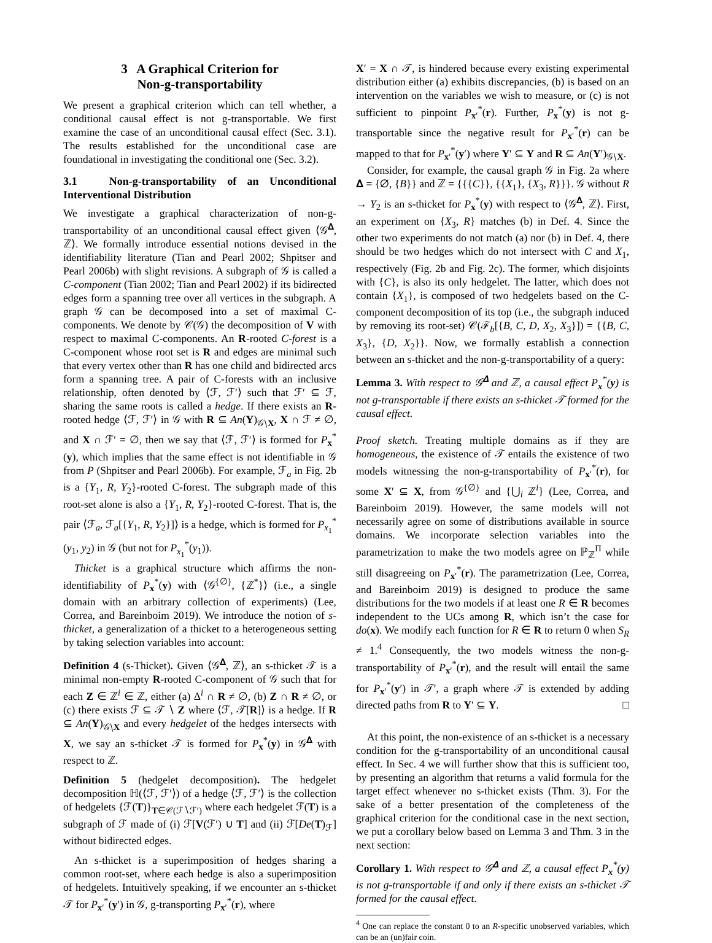3 A Graphical Criterion for
Non-g-transportability
We present a graphical criterion which can tell whether, a conditional causal effect is not g-transportable. We first examine the case of an unconditional causal effect (Sec. 3.1). The results established for the unconditional case are foundational in investigating the conditional one (Sec. 3.2).
3.1 Non-g-transportability of an Unconditional Interventional Distribution
We investigate a graphical characterization of non-g-transportability of an unconditional causal effect given ⟨𝒢<sup>𝚫</sup>, ℤ⟩. We formally introduce essential notions devised in the identifiability literature (Tian and Pearl 2002; Shpitser and Pearl 2006b) with slight revisions. A subgraph of 𝒢 is called a C-component (Tian 2002; Tian and Pearl 2002) if its bidirected edges form a spanning tree over all vertices in the subgraph. A graph 𝒢 can be decomposed into a set of maximal C-components. We denote by 𝒞(𝒢) the decomposition of V with respect to maximal C-components. An R-rooted C-forest is a C-component whose root set is R and edges are minimal such that every vertex other than R has one child and bidirected arcs form a spanning tree. A pair of C-forests with an inclusive relationship, often denoted by ⟨ℱ, ℱ′⟩ such that ℱ′ ⊆ ℱ, sharing the same roots is called a hedge. If there exists an R-rooted hedge ⟨ℱ, ℱ′⟩ in 𝒢 with R ⊆ An(Y)<sub>𝒢∖X</sub>, X ∩ ℱ ≠ ∅, and X ∩ ℱ′ = ∅, then we say that ⟨ℱ, ℱ′⟩ is formed for P<sub>x</sub><sup>*</sup>(y), which implies that the same effect is not identifiable in 𝒢 from P (Shpitser and Pearl 2006b). For example, ℱ<sub>a</sub> in Fig. 2b is a {Y<sub>1</sub>, R, Y<sub>2</sub>}-rooted C-forest. The subgraph made of this root-set alone is also a {Y<sub>1</sub>, R, Y<sub>2</sub>}-rooted C-forest. That is, the pair ⟨ℱ<sub>a</sub>, ℱ<sub>a</sub>[{Y<sub>1</sub>, R, Y<sub>2</sub>}]⟩ is a hedge, which is formed for P<sub>x<sub>1</sub></sub><sup>*</sup>(y<sub>1</sub>, y<sub>2</sub>) in 𝒢 (but not for P<sub>x<sub>1</sub></sub><sup>*</sup>(y<sub>1</sub>)).
Thicket is a graphical structure which affirms the non-identifiability of P<sub>x</sub><sup>*</sup>(y) with ⟨𝒢<sup>{∅}</sup>, {ℤ<sup>*</sup>}⟩ (i.e., a single domain with an arbitrary collection of experiments) (Lee, Correa, and Bareinboim 2019). We introduce the notion of s-thicket, a generalization of a thicket to a heterogeneous setting by taking selection variables into account:
Definition 4 (s-Thicket). Given ⟨𝒢<sup>𝚫</sup>, ℤ⟩, an s-thicket 𝒯 is a minimal non-empty R-rooted C-component of 𝒢 such that for each Z ∈ ℤ<sup>i</sup> ∈ ℤ, either (a) Δ<sup>i</sup> ∩ R ≠ ∅, (b) Z ∩ R ≠ ∅, or (c) there exists ℱ ⊆ 𝒯 ∖ Z where ⟨ℱ, 𝒯[R]⟩ is a hedge. If R ⊆ An(Y)<sub>𝒢∖X</sub> and every hedgelet of the hedges intersects with X, we say an s-thicket 𝒯 is formed for P<sub>x</sub><sup>*</sup>(y) in 𝒢<sup>𝚫</sup> with respect to ℤ.
Definition 5 (hedgelet decomposition). The hedgelet decomposition ℍ(⟨ℱ, ℱ′⟩) of a hedge ⟨ℱ, ℱ′⟩ is the collection of hedgelets {ℱ(T)}<sub>T∈𝒞(ℱ∖ℱ′)</sub> where each hedgelet ℱ(T) is a subgraph of ℱ made of (i) ℱ[V(ℱ′) ∪ T] and (ii) ℱ[De(T)<sub>ℱ</sub>] without bidirected edges.
An s-thicket is a superimposition of hedges sharing a common root-set, where each hedge is also a superimposition of hedgelets. Intuitively speaking, if we encounter an s-thicket 𝒯 for P<sub>x′</sub><sup>*</sup>(y′) in 𝒢, g-transporting P<sub>x′</sub><sup>*</sup>(r), where
X′ = X ∩ 𝒯, is hindered because every existing experimental distribution either (a) exhibits discrepancies, (b) is based on an intervention on the variables we wish to measure, or (c) is not sufficient to pinpoint P<sub>x′</sub><sup>*</sup>(r). Further, P<sub>x</sub><sup>*</sup>(y) is not g-transportable since the negative result for P<sub>x′</sub><sup>*</sup>(r) can be mapped to that for P<sub>x′</sub><sup>*</sup>(y′) where Y′ ⊆ Y and R ⊆ An(Y′)<sub>𝒢∖X</sub>.
Consider, for example, the causal graph 𝒢 in Fig. 2a where 𝚫 = {∅, {B}} and ℤ = {{{C}}, {{X<sub>1</sub>}, {X<sub>3</sub>, R}}}. 𝒢 without R → Y<sub>2</sub> is an s-thicket for P<sub>x</sub><sup>*</sup>(y) with respect to ⟨𝒢<sup>𝚫</sup>, ℤ⟩. First, an experiment on {X<sub>3</sub>, R} matches (b) in Def. 4. Since the other two experiments do not match (a) nor (b) in Def. 4, there should be two hedges which do not intersect with C and X<sub>1</sub>, respectively (Fig. 2b and Fig. 2c). The former, which disjoints with {C}, is also its only hedgelet. The latter, which does not contain {X<sub>1</sub>}, is composed of two hedgelets based on the C-component decomposition of its top (i.e., the subgraph induced by removing its root-set) 𝒞(ℱ<sub>b</sub>[{B, C, D, X<sub>2</sub>, X<sub>3</sub>}]) = {{B, C, X<sub>3</sub>}, {D, X<sub>2</sub>}}. Now, we formally establish a connection between an s-thicket and the non-g-transportability of a query:
Lemma 3. With respect to 𝒢<sup>𝚫</sup> and ℤ, a causal effect P<sub>x</sub><sup>*</sup>(y) is not g-transportable if there exists an s-thicket 𝒯 formed for the causal effect.
Proof sketch. Treating multiple domains as if they are homogeneous, the existence of 𝒯 entails the existence of two models witnessing the non-g-transportability of P<sub>x′</sub><sup>*</sup>(r), for some X′ ⊆ X, from 𝒢<sup>{∅}</sup> and {⋃<sub>i</sub> ℤ<sup>i</sup>} (Lee, Correa, and Bareinboim 2019). However, the same models will not necessarily agree on some of distributions available in source domains. We incorporate selection variables into the parametrization to make the two models agree on ℙ<sub>ℤ</sub><sup>Π</sup> while still disagreeing on P<sub>x′</sub><sup>*</sup>(r). The parametrization (Lee, Correa, and Bareinboim 2019) is designed to produce the same distributions for the two models if at least one R ∈ R becomes independent to the UCs among R, which isn’t the case for do(x). We modify each function for R ∈ R to return 0 when S<sub>R</sub> ≠ 1.<sup>4</sup> Consequently, the two models witness the non-g-transportability of P<sub>x′</sub><sup>*</sup>(r), and the result will entail the same for P<sub>x′</sub><sup>*</sup>(y′) in 𝒯′, a graph where 𝒯 is extended by adding directed paths from R to Y′ ⊆ Y. □
At this point, the non-existence of an s-thicket is a necessary condition for the g-transportability of an unconditional causal effect. In Sec. 4 we will further show that this is sufficient too, by presenting an algorithm that returns a valid formula for the target effect whenever no s-thicket exists (Thm. 3). For the sake of a better presentation of the completeness of the graphical criterion for the conditional case in the next section, we put a corollary below based on Lemma 3 and Thm. 3 in the next section:
Corollary 1. With respect to 𝒢<sup>𝚫</sup> and ℤ, a causal effect P<sub>x</sub><sup>*</sup>(y) is not g-transportable if and only if there exists an s-thicket 𝒯 formed for the causal effect.
<sup>4</sup> One can replace the constant 0 to an R-specific unobserved variables, which can be an (un)fair coin.